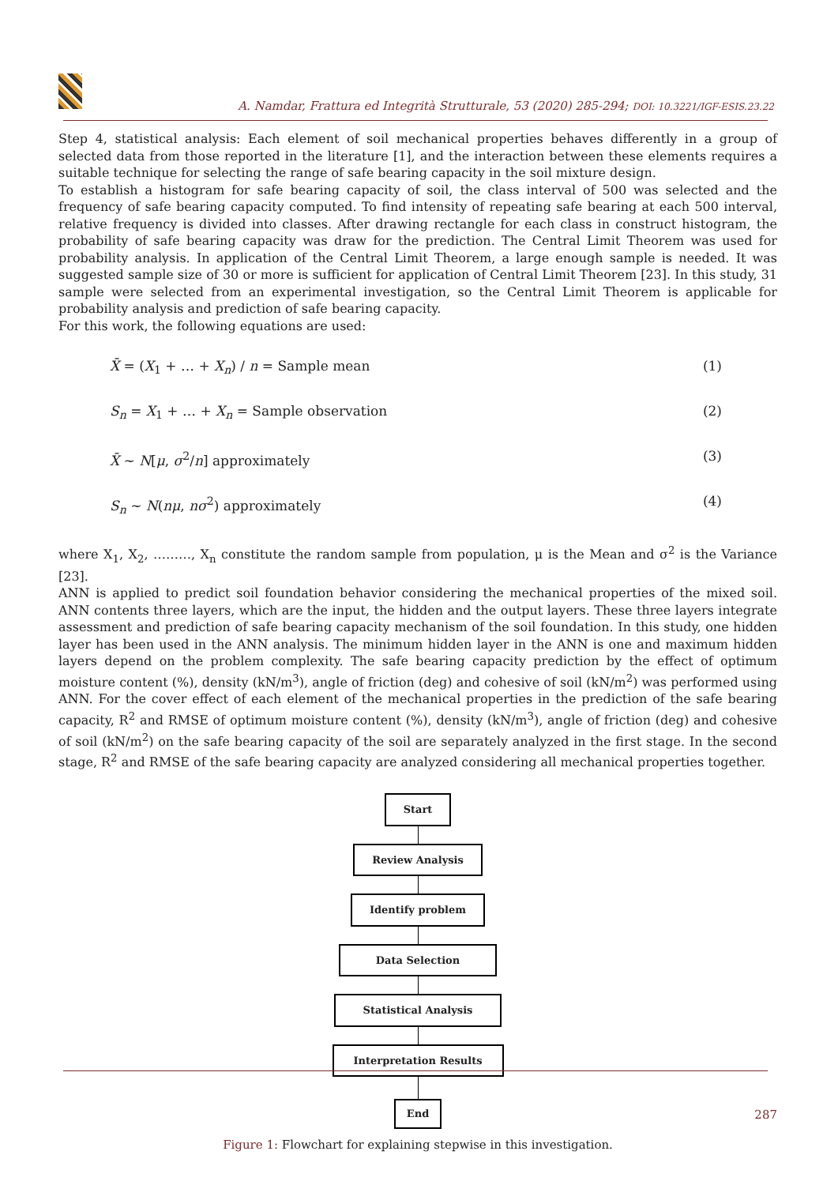A. Namdar, Frattura ed Integrità Strutturale, 53 (2020) 285-294; DOI: 10.3221/IGF-ESIS.23.22
Step 4, statistical analysis: Each element of soil mechanical properties behaves differently in a group of selected data from those reported in the literature [1], and the interaction between these elements requires a suitable technique for selecting the range of safe bearing capacity in the soil mixture design.
To establish a histogram for safe bearing capacity of soil, the class interval of 500 was selected and the frequency of safe bearing capacity computed. To find intensity of repeating safe bearing at each 500 interval, relative frequency is divided into classes. After drawing rectangle for each class in construct histogram, the probability of safe bearing capacity was draw for the prediction. The Central Limit Theorem was used for probability analysis. In application of the Central Limit Theorem, a large enough sample is needed. It was suggested sample size of 30 or more is sufficient for application of Central Limit Theorem [23]. In this study, 31 sample were selected from an experimental investigation, so the Central Limit Theorem is applicable for probability analysis and prediction of safe bearing capacity.
For this work, the following equations are used:
X̄ = (X<sub>1</sub> + … + X<sub>n</sub>) / n = Sample mean (1)
S<sub>n</sub> = X<sub>1</sub> + … + X<sub>n</sub> = Sample observation (2)
X̄ ~ N[μ, σ<sup>2</sup>/n] approximately (3)
S<sub>n</sub> ~ N(nμ, nσ<sup>2</sup>) approximately (4)
where X<sub>1</sub>, X<sub>2</sub>, ………, X<sub>n</sub> constitute the random sample from population, μ is the Mean and σ<sup>2</sup> is the Variance [23].
ANN is applied to predict soil foundation behavior considering the mechanical properties of the mixed soil. ANN contents three layers, which are the input, the hidden and the output layers. These three layers integrate assessment and prediction of safe bearing capacity mechanism of the soil foundation. In this study, one hidden layer has been used in the ANN analysis. The minimum hidden layer in the ANN is one and maximum hidden layers depend on the problem complexity. The safe bearing capacity prediction by the effect of optimum moisture content (%), density (kN/m<sup>3</sup>), angle of friction (deg) and cohesive of soil (kN/m<sup>2</sup>) was performed using ANN. For the cover effect of each element of the mechanical properties in the prediction of the safe bearing capacity, R<sup>2</sup> and RMSE of optimum moisture content (%), density (kN/m<sup>3</sup>), angle of friction (deg) and cohesive of soil (kN/m<sup>2</sup>) on the safe bearing capacity of the soil are separately analyzed in the first stage. In the second stage, R<sup>2</sup> and RMSE of the safe bearing capacity are analyzed considering all mechanical properties together.
Start
Review Analysis
Identify problem
Data Selection
Statistical Analysis
Interpretation Results
End
Figure 1: Flowchart for explaining stepwise in this investigation.
287